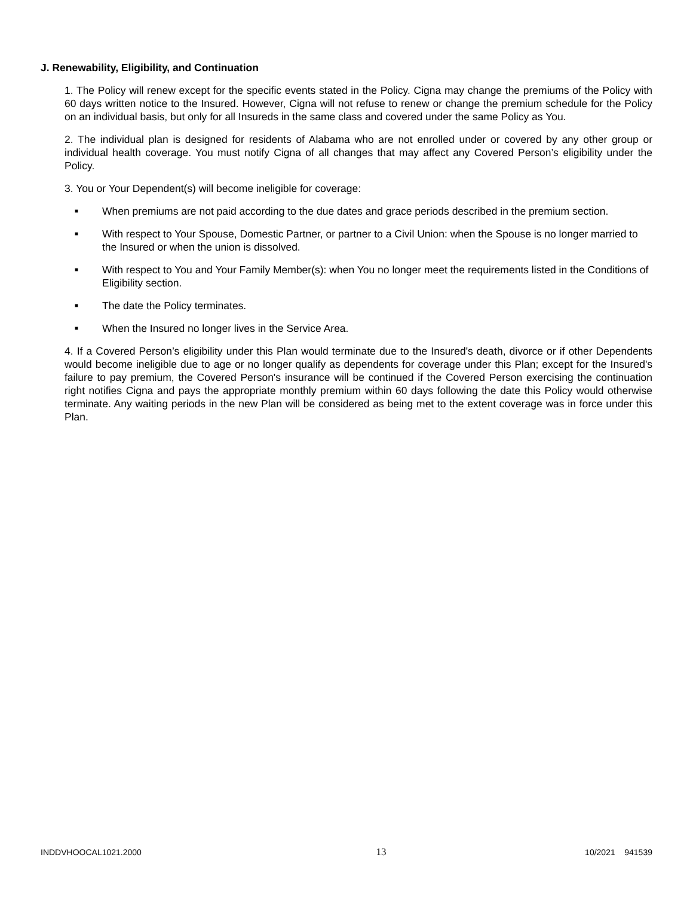J. Renewability, Eligibility, and Continuation
1. The Policy will renew except for the specific events stated in the Policy. Cigna may change the premiums of the Policy with 60 days written notice to the Insured. However, Cigna will not refuse to renew or change the premium schedule for the Policy on an individual basis, but only for all Insureds in the same class and covered under the same Policy as You.
2. The individual plan is designed for residents of Alabama who are not enrolled under or covered by any other group or individual health coverage. You must notify Cigna of all changes that may affect any Covered Person’s eligibility under the Policy.
3. You or Your Dependent(s) will become ineligible for coverage:
■ When premiums are not paid according to the due dates and grace periods described in the premium section.
■ With respect to Your Spouse, Domestic Partner, or partner to a Civil Union: when the Spouse is no longer married to the Insured or when the union is dissolved.
■ With respect to You and Your Family Member(s): when You no longer meet the requirements listed in the Conditions of Eligibility section.
■ The date the Policy terminates.
■ When the Insured no longer lives in the Service Area.
4. If a Covered Person’s eligibility under this Plan would terminate due to the Insured's death, divorce or if other Dependents would become ineligible due to age or no longer qualify as dependents for coverage under this Plan; except for the Insured's failure to pay premium, the Covered Person's insurance will be continued if the Covered Person exercising the continuation right notifies Cigna and pays the appropriate monthly premium within 60 days following the date this Policy would otherwise terminate. Any waiting periods in the new Plan will be considered as being met to the extent coverage was in force under this Plan.
INDDVHOOCAL1021.2000 13 10/2021 941539